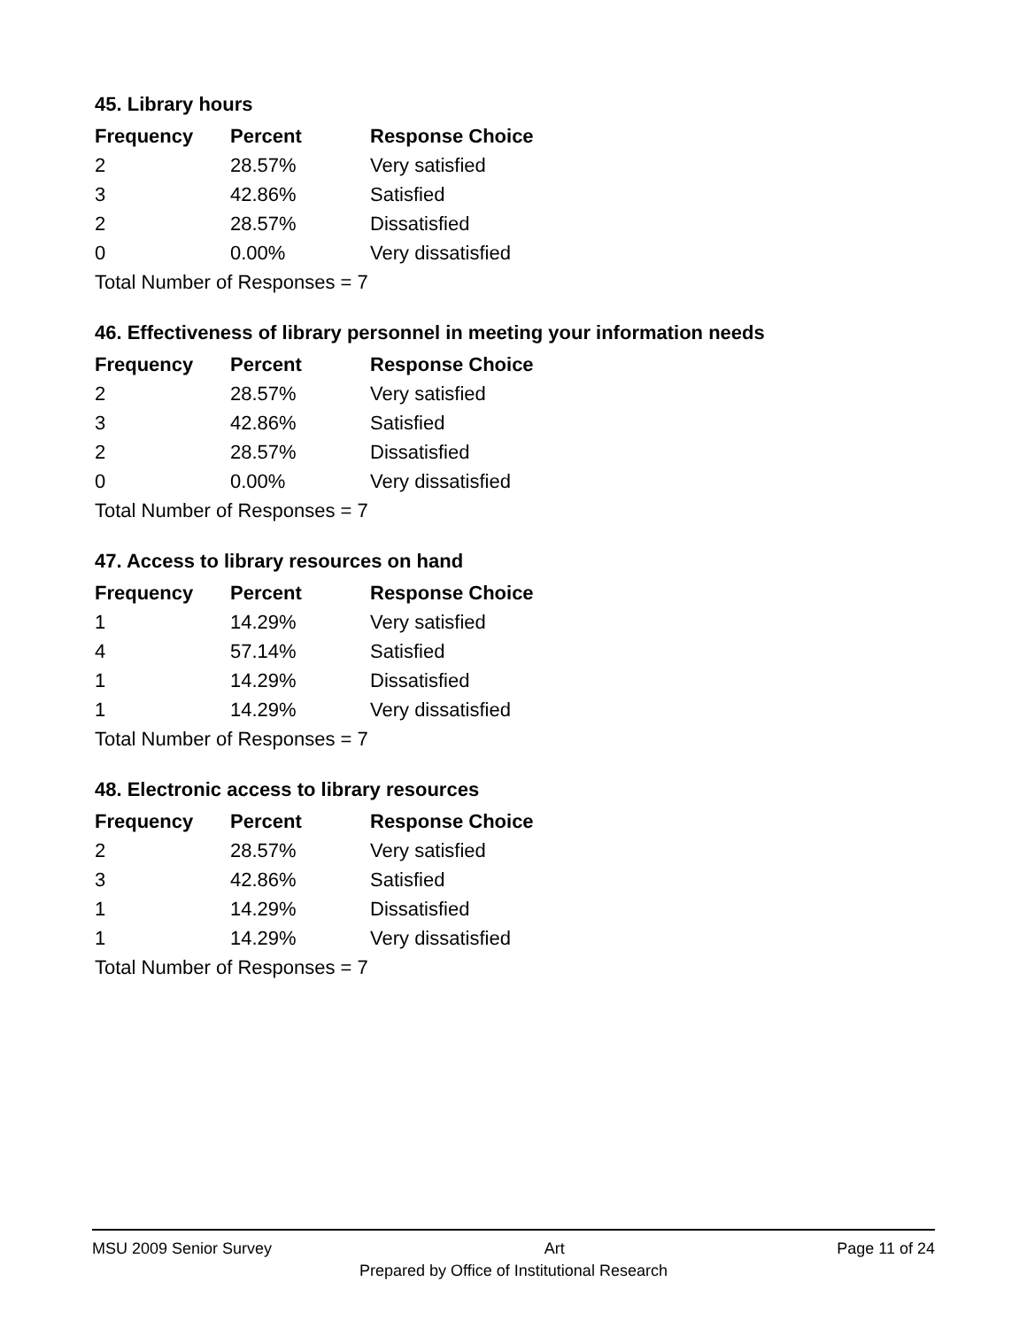45. Library hours
| Frequency | Percent | Response Choice |
| --- | --- | --- |
| 2 | 28.57% | Very satisfied |
| 3 | 42.86% | Satisfied |
| 2 | 28.57% | Dissatisfied |
| 0 | 0.00% | Very dissatisfied |
| Total Number of Responses = 7 | | |
46. Effectiveness of library personnel in meeting your information needs
| Frequency | Percent | Response Choice |
| --- | --- | --- |
| 2 | 28.57% | Very satisfied |
| 3 | 42.86% | Satisfied |
| 2 | 28.57% | Dissatisfied |
| 0 | 0.00% | Very dissatisfied |
| Total Number of Responses = 7 | | |
47. Access to library resources on hand
| Frequency | Percent | Response Choice |
| --- | --- | --- |
| 1 | 14.29% | Very satisfied |
| 4 | 57.14% | Satisfied |
| 1 | 14.29% | Dissatisfied |
| 1 | 14.29% | Very dissatisfied |
| Total Number of Responses = 7 | | |
48. Electronic access to library resources
| Frequency | Percent | Response Choice |
| --- | --- | --- |
| 2 | 28.57% | Very satisfied |
| 3 | 42.86% | Satisfied |
| 1 | 14.29% | Dissatisfied |
| 1 | 14.29% | Very dissatisfied |
| Total Number of Responses = 7 | | |
MSU 2009 Senior Survey Art Page 11 of 24
Prepared by Office of Institutional Research